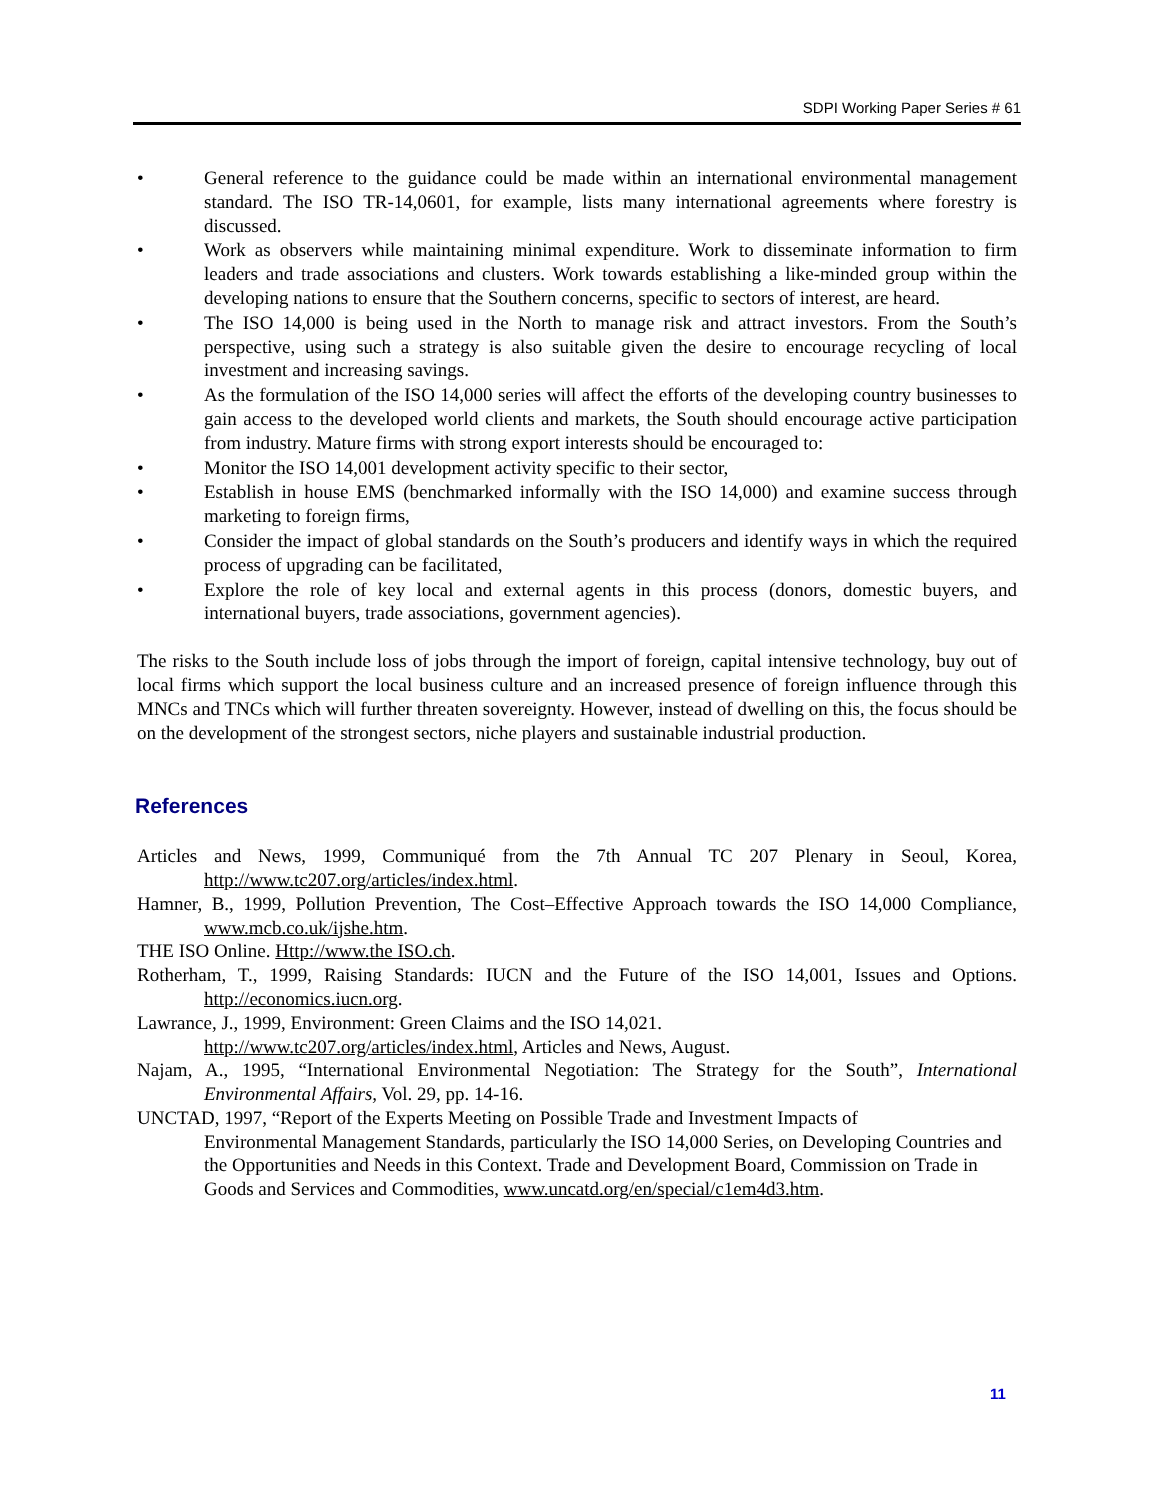SDPI Working Paper Series # 61
• General reference to the guidance could be made within an international environmental management standard. The ISO TR-14,0601, for example, lists many international agreements where forestry is discussed.
• Work as observers while maintaining minimal expenditure. Work to disseminate information to firm leaders and trade associations and clusters. Work towards establishing a like-minded group within the developing nations to ensure that the Southern concerns, specific to sectors of interest, are heard.
• The ISO 14,000 is being used in the North to manage risk and attract investors. From the South’s perspective, using such a strategy is also suitable given the desire to encourage recycling of local investment and increasing savings.
• As the formulation of the ISO 14,000 series will affect the efforts of the developing country businesses to gain access to the developed world clients and markets, the South should encourage active participation from industry. Mature firms with strong export interests should be encouraged to:
• Monitor the ISO 14,001 development activity specific to their sector,
• Establish in house EMS (benchmarked informally with the ISO 14,000) and examine success through marketing to foreign firms,
• Consider the impact of global standards on the South’s producers and identify ways in which the required process of upgrading can be facilitated,
• Explore the role of key local and external agents in this process (donors, domestic buyers, and international buyers, trade associations, government agencies).
The risks to the South include loss of jobs through the import of foreign, capital intensive technology, buy out of local firms which support the local business culture and an increased presence of foreign influence through this MNCs and TNCs which will further threaten sovereignty. However, instead of dwelling on this, the focus should be on the development of the strongest sectors, niche players and sustainable industrial production.
References
Articles and News, 1999, Communiqué from the 7th Annual TC 207 Plenary in Seoul, Korea, http://www.tc207.org/articles/index.html.
Hamner, B., 1999, Pollution Prevention, The Cost–Effective Approach towards the ISO 14,000 Compliance, www.mcb.co.uk/ijshe.htm.
THE ISO Online. Http://www.the ISO.ch.
Rotherham, T., 1999, Raising Standards: IUCN and the Future of the ISO 14,001, Issues and Options. http://economics.iucn.org.
Lawrance, J., 1999, Environment: Green Claims and the ISO 14,021.
http://www.tc207.org/articles/index.html, Articles and News, August.
Najam, A., 1995, “International Environmental Negotiation: The Strategy for the South”, International Environmental Affairs, Vol. 29, pp. 14-16.
UNCTAD, 1997, “Report of the Experts Meeting on Possible Trade and Investment Impacts of
Environmental Management Standards, particularly the ISO 14,000 Series, on Developing Countries and the Opportunities and Needs in this Context. Trade and Development Board, Commission on Trade in Goods and Services and Commodities, www.uncatd.org/en/special/c1em4d3.htm.
11